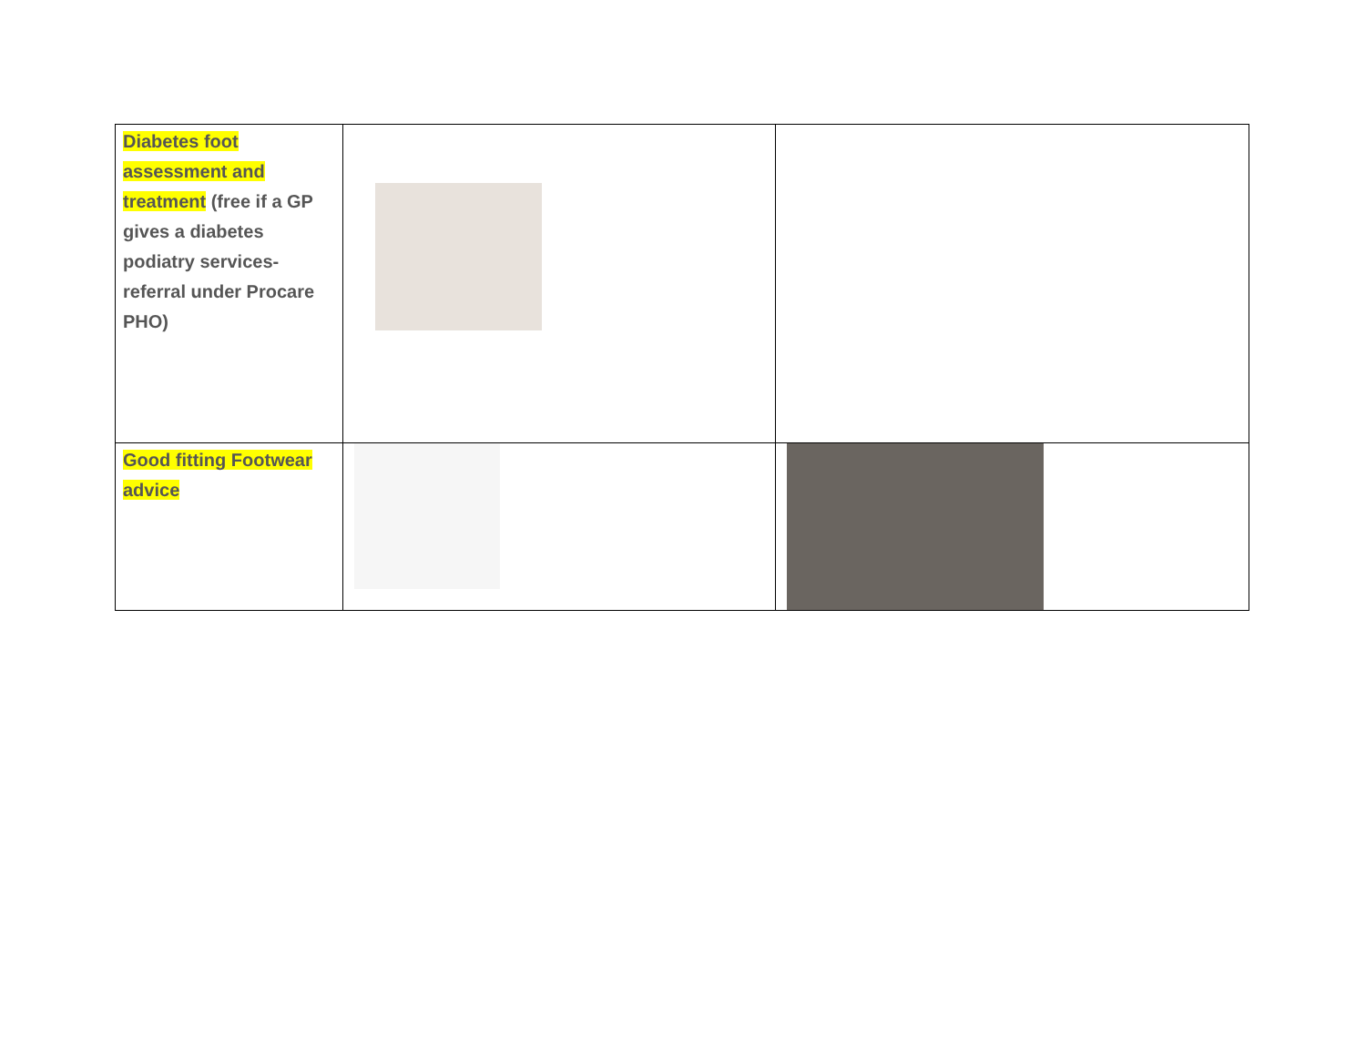| Diabetes foot assessment and treatment (free if a GP gives a diabetes podiatry services-referral under Procare PHO) | | |
| Good fitting Footwear advice | | |